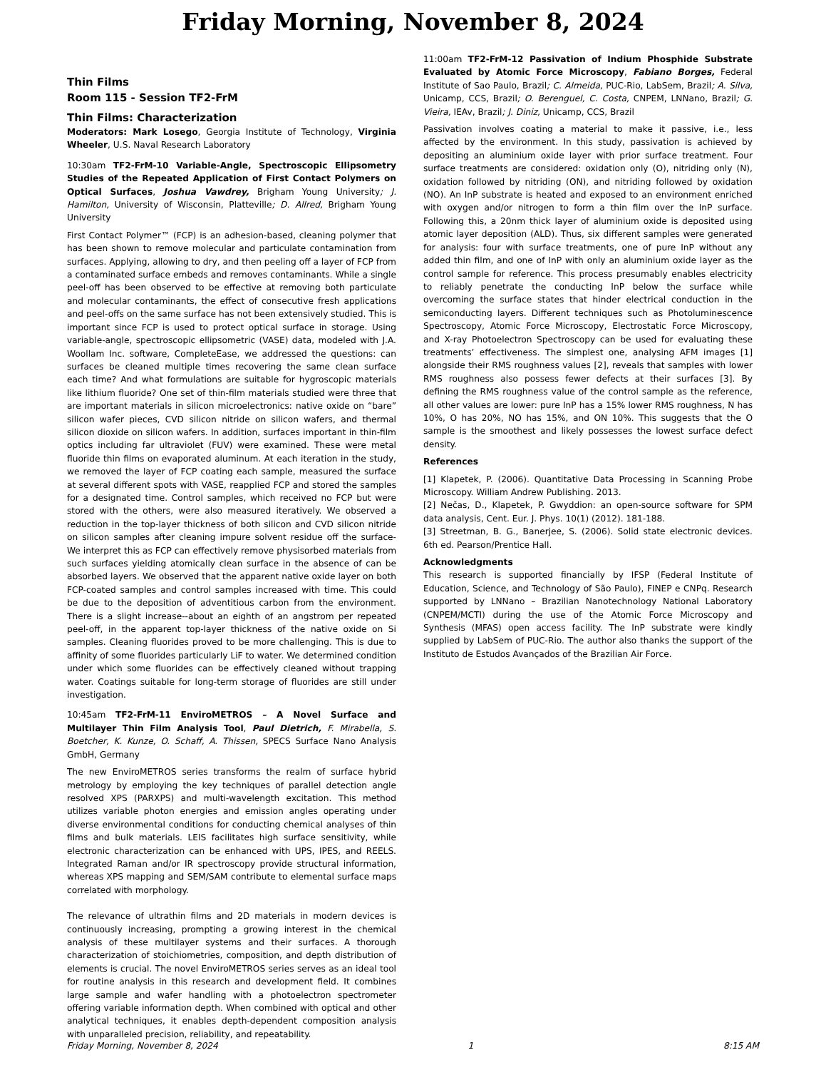Friday Morning, November 8, 2024
Thin Films
Room 115 - Session TF2-FrM
Thin Films: Characterization
Moderators: Mark Losego, Georgia Institute of Technology, Virginia Wheeler, U.S. Naval Research Laboratory
10:30am TF2-FrM-10 Variable-Angle, Spectroscopic Ellipsometry Studies of the Repeated Application of First Contact Polymers on Optical Surfaces, Joshua Vawdrey, Brigham Young University; J. Hamilton, University of Wisconsin, Platteville; D. Allred, Brigham Young University
First Contact Polymer™ (FCP) is an adhesion-based, cleaning polymer that has been shown to remove molecular and particulate contamination from surfaces. Applying, allowing to dry, and then peeling off a layer of FCP from a contaminated surface embeds and removes contaminants. While a single peel-off has been observed to be effective at removing both particulate and molecular contaminants, the effect of consecutive fresh applications and peel-offs on the same surface has not been extensively studied. This is important since FCP is used to protect optical surface in storage. Using variable-angle, spectroscopic ellipsometric (VASE) data, modeled with J.A. Woollam Inc. software, CompleteEase, we addressed the questions: can surfaces be cleaned multiple times recovering the same clean surface each time? And what formulations are suitable for hygroscopic materials like lithium fluoride? One set of thin-film materials studied were three that are important materials in silicon microelectronics: native oxide on “bare” silicon wafer pieces, CVD silicon nitride on silicon wafers, and thermal silicon dioxide on silicon wafers. In addition, surfaces important in thin-film optics including far ultraviolet (FUV) were examined. These were metal fluoride thin films on evaporated aluminum. At each iteration in the study, we removed the layer of FCP coating each sample, measured the surface at several different spots with VASE, reapplied FCP and stored the samples for a designated time. Control samples, which received no FCP but were stored with the others, were also measured iteratively. We observed a reduction in the top-layer thickness of both silicon and CVD silicon nitride on silicon samples after cleaning impure solvent residue off the surface- We interpret this as FCP can effectively remove physisorbed materials from such surfaces yielding atomically clean surface in the absence of can be absorbed layers. We observed that the apparent native oxide layer on both FCP-coated samples and control samples increased with time. This could be due to the deposition of adventitious carbon from the environment. There is a slight increase--about an eighth of an angstrom per repeated peel-off, in the apparent top-layer thickness of the native oxide on Si samples. Cleaning fluorides proved to be more challenging. This is due to affinity of some fluorides particularly LiF to water. We determined condition under which some fluorides can be effectively cleaned without trapping water. Coatings suitable for long-term storage of fluorides are still under investigation.
10:45am TF2-FrM-11 EnviroMETROS – A Novel Surface and Multilayer Thin Film Analysis Tool, Paul Dietrich, F. Mirabella, S. Boetcher, K. Kunze, O. Schaff, A. Thissen, SPECS Surface Nano Analysis GmbH, Germany
The new EnviroMETROS series transforms the realm of surface hybrid metrology by employing the key techniques of parallel detection angle resolved XPS (PARXPS) and multi-wavelength excitation. This method utilizes variable photon energies and emission angles operating under diverse environmental conditions for conducting chemical analyses of thin films and bulk materials. LEIS facilitates high surface sensitivity, while electronic characterization can be enhanced with UPS, IPES, and REELS. Integrated Raman and/or IR spectroscopy provide structural information, whereas XPS mapping and SEM/SAM contribute to elemental surface maps correlated with morphology.
The relevance of ultrathin films and 2D materials in modern devices is continuously increasing, prompting a growing interest in the chemical analysis of these multilayer systems and their surfaces. A thorough characterization of stoichiometries, composition, and depth distribution of elements is crucial. The novel EnviroMETROS series serves as an ideal tool for routine analysis in this research and development field. It combines large sample and wafer handling with a photoelectron spectrometer offering variable information depth. When combined with optical and other analytical techniques, it enables depth-dependent composition analysis with unparalleled precision, reliability, and repeatability.
11:00am TF2-FrM-12 Passivation of Indium Phosphide Substrate Evaluated by Atomic Force Microscopy, Fabiano Borges, Federal Institute of Sao Paulo, Brazil; C. Almeida, PUC-Rio, LabSem, Brazil; A. Silva, Unicamp, CCS, Brazil; O. Berenguel, C. Costa, CNPEM, LNNano, Brazil; G. Vieira, IEAv, Brazil; J. Diniz, Unicamp, CCS, Brazil
Passivation involves coating a material to make it passive, i.e., less affected by the environment. In this study, passivation is achieved by depositing an aluminium oxide layer with prior surface treatment. Four surface treatments are considered: oxidation only (O), nitriding only (N), oxidation followed by nitriding (ON), and nitriding followed by oxidation (NO). An InP substrate is heated and exposed to an environment enriched with oxygen and/or nitrogen to form a thin film over the InP surface. Following this, a 20nm thick layer of aluminium oxide is deposited using atomic layer deposition (ALD). Thus, six different samples were generated for analysis: four with surface treatments, one of pure InP without any added thin film, and one of InP with only an aluminium oxide layer as the control sample for reference. This process presumably enables electricity to reliably penetrate the conducting InP below the surface while overcoming the surface states that hinder electrical conduction in the semiconducting layers. Different techniques such as Photoluminescence Spectroscopy, Atomic Force Microscopy, Electrostatic Force Microscopy, and X-ray Photoelectron Spectroscopy can be used for evaluating these treatments’ effectiveness. The simplest one, analysing AFM images [1] alongside their RMS roughness values [2], reveals that samples with lower RMS roughness also possess fewer defects at their surfaces [3]. By defining the RMS roughness value of the control sample as the reference, all other values are lower: pure InP has a 15% lower RMS roughness, N has 10%, O has 20%, NO has 15%, and ON 10%. This suggests that the O sample is the smoothest and likely possesses the lowest surface defect density.
References
[1] Klapetek, P. (2006). Quantitative Data Processing in Scanning Probe Microscopy. William Andrew Publishing. 2013.
[2] Nečas, D., Klapetek, P. Gwyddion: an open-source software for SPM data analysis, Cent. Eur. J. Phys. 10(1) (2012). 181-188.
[3] Streetman, B. G., Banerjee, S. (2006). Solid state electronic devices. 6th ed. Pearson/Prentice Hall.
Acknowledgments
This research is supported financially by IFSP (Federal Institute of Education, Science, and Technology of São Paulo), FINEP e CNPq. Research supported by LNNano – Brazilian Nanotechnology National Laboratory (CNPEM/MCTI) during the use of the Atomic Force Microscopy and Synthesis (MFAS) open access facility. The InP substrate were kindly supplied by LabSem of PUC-Rio. The author also thanks the support of the Instituto de Estudos Avançados of the Brazilian Air Force.
Friday Morning, November 8, 2024 1 8:15 AM